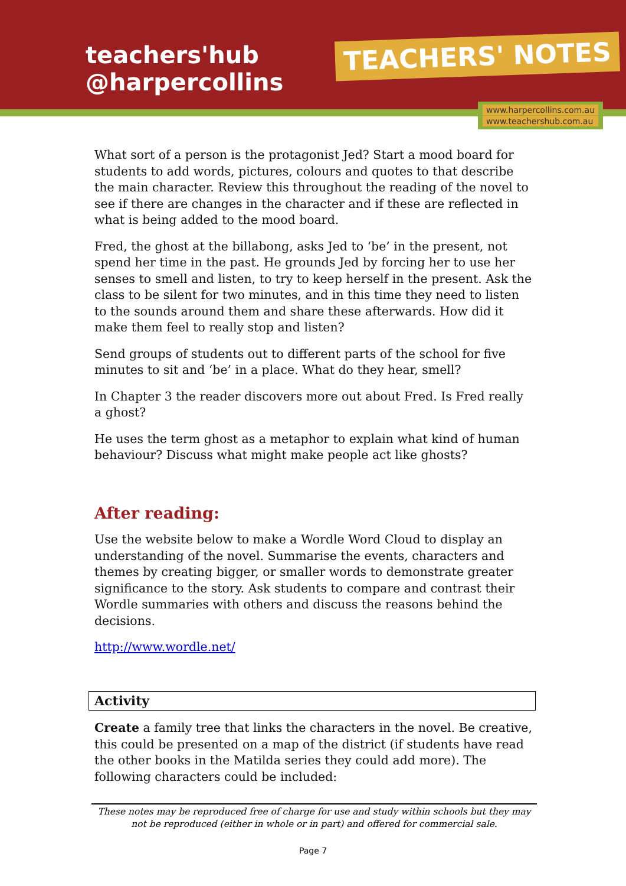teachers'hub
@harpercollins
TEACHERS' NOTES
www.harpercollins.com.au
www.teachershub.com.au
What sort of a person is the protagonist Jed? Start a mood board for students to add words, pictures, colours and quotes to that describe the main character. Review this throughout the reading of the novel to see if there are changes in the character and if these are reflected in what is being added to the mood board.
Fred, the ghost at the billabong, asks Jed to ‘be’ in the present, not spend her time in the past. He grounds Jed by forcing her to use her senses to smell and listen, to try to keep herself in the present. Ask the class to be silent for two minutes, and in this time they need to listen to the sounds around them and share these afterwards. How did it make them feel to really stop and listen?
Send groups of students out to different parts of the school for five minutes to sit and ‘be’ in a place. What do they hear, smell?
In Chapter 3 the reader discovers more out about Fred. Is Fred really a ghost?
He uses the term ghost as a metaphor to explain what kind of human behaviour? Discuss what might make people act like ghosts?
After reading:
Use the website below to make a Wordle Word Cloud to display an understanding of the novel. Summarise the events, characters and themes by creating bigger, or smaller words to demonstrate greater significance to the story. Ask students to compare and contrast their Wordle summaries with others and discuss the reasons behind the decisions.
http://www.wordle.net/
Activity
Create a family tree that links the characters in the novel. Be creative, this could be presented on a map of the district (if students have read the other books in the Matilda series they could add more). The following characters could be included:
These notes may be reproduced free of charge for use and study within schools but they may not be reproduced (either in whole or in part) and offered for commercial sale.
Page 7